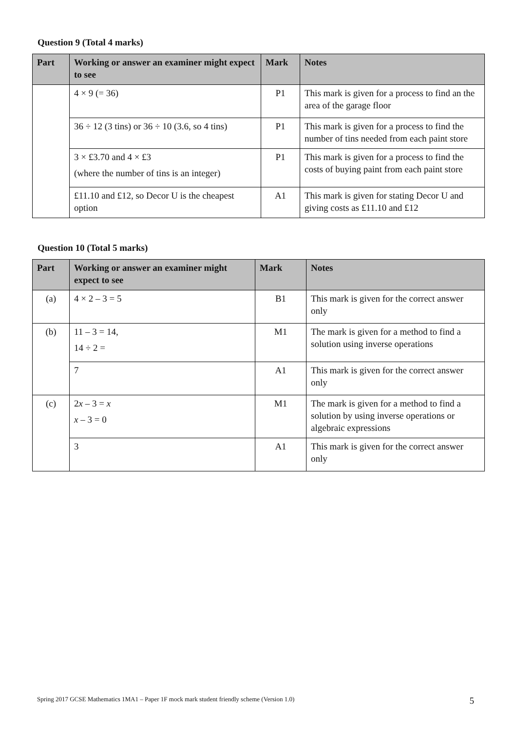Question 9 (Total 4 marks)
| Part | Working or answer an examiner might expect to see | Mark | Notes |
| --- | --- | --- | --- |
| | 4 × 9 (= 36) | P1 | This mark is given for a process to find an the area of the garage floor |
| | 36 ÷ 12 (3 tins) or 36 ÷ 10 (3.6, so 4 tins) | P1 | This mark is given for a process to find the number of tins needed from each paint store |
| | 3 × £3.70 and 4 × £3 (where the number of tins is an integer) | P1 | This mark is given for a process to find the costs of buying paint from each paint store |
| | £11.10 and £12, so Decor U is the cheapest option | A1 | This mark is given for stating Decor U and giving costs as £11.10 and £12 |
Question 10 (Total 5 marks)
| Part | Working or answer an examiner might expect to see | Mark | Notes |
| --- | --- | --- | --- |
| (a) | 4 × 2 – 3 = 5 | B1 | This mark is given for the correct answer only |
| (b) | 11 – 3 = 14, 14 ÷ 2 = | M1 | The mark is given for a method to find a solution using inverse operations |
| | 7 | A1 | This mark is given for the correct answer only |
| (c) | 2 x – 3 = x x – 3 = 0 | M1 | The mark is given for a method to find a solution by using inverse operations or algebraic expressions |
| | 3 | A1 | This mark is given for the correct answer only |
Spring 2017 GCSE Mathematics 1MA1 – Paper 1F mock mark student friendly scheme (Version 1.0) 5